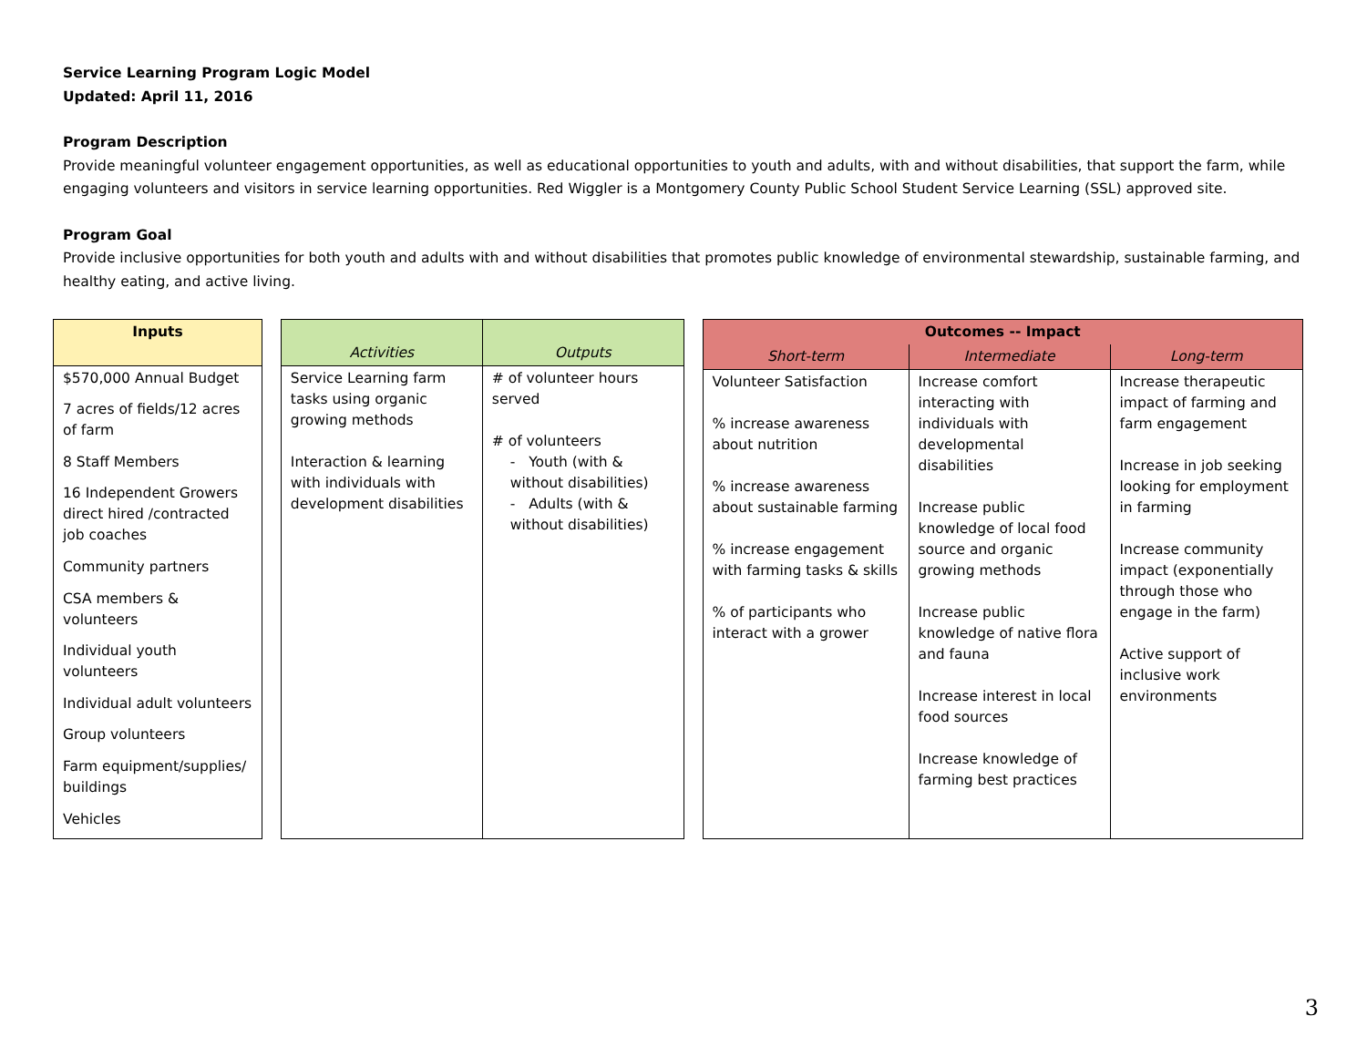Service Learning Program Logic Model
Updated: April 11, 2016
Program Description
Provide meaningful volunteer engagement opportunities, as well as educational opportunities to youth and adults, with and without disabilities, that support the farm, while engaging volunteers and visitors in service learning opportunities. Red Wiggler is a Montgomery County Public School Student Service Learning (SSL) approved site.
Program Goal
Provide inclusive opportunities for both youth and adults with and without disabilities that promotes public knowledge of environmental stewardship, sustainable farming, and healthy eating, and active living.
| Inputs |
| --- |
| $570,000 Annual Budget |
| 7 acres of fields/12 acres of farm |
| 8 Staff Members |
| 16 Independent Growers direct hired /contracted job coaches |
| Community partners |
| CSA members & volunteers |
| Individual youth volunteers |
| Individual adult volunteers |
| Group volunteers |
| Farm equipment/supplies/ buildings |
| Vehicles |
| Activities | Outputs |
| --- | --- |
| Service Learning farm tasks using organic growing methods Interaction & learning with individuals with development disabilities | # of volunteer hours served # of volunteers - Youth (with & without disabilities) - Adults (with & without disabilities) |
| Outcomes -- Impact | | |
| --- | --- | --- |
| Short-term | Intermediate | Long-term |
| Volunteer Satisfaction % increase awareness about nutrition % increase awareness about sustainable farming % increase engagement with farming tasks & skills % of participants who interact with a grower | Increase comfort interacting with individuals with developmental disabilities Increase public knowledge of local food source and organic growing methods Increase public knowledge of native flora and fauna Increase interest in local food sources Increase knowledge of farming best practices | Increase therapeutic impact of farming and farm engagement Increase in job seeking looking for employment in farming Increase community impact (exponentially through those who engage in the farm) Active support of inclusive work environments |
3